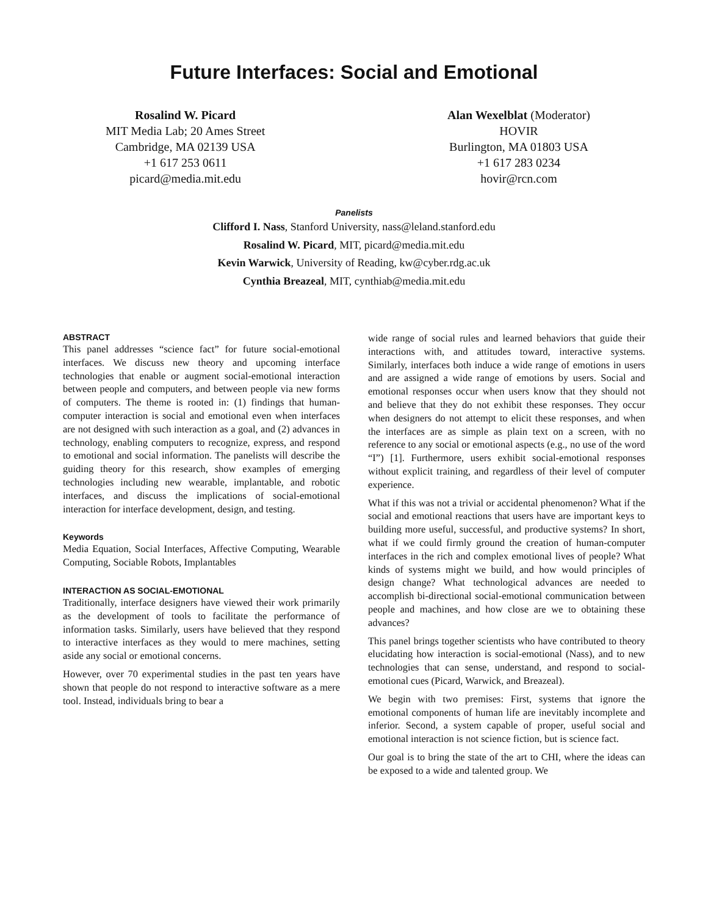Future Interfaces: Social and Emotional
Rosalind W. Picard
MIT Media Lab; 20 Ames Street
Cambridge, MA 02139 USA
+1 617 253 0611
picard@media.mit.edu
Alan Wexelblat (Moderator)
HOVIR
Burlington, MA 01803 USA
+1 617 283 0234
hovir@rcn.com
Panelists
Clifford I. Nass, Stanford University, nass@leland.stanford.edu
Rosalind W. Picard, MIT, picard@media.mit.edu
Kevin Warwick, University of Reading, kw@cyber.rdg.ac.uk
Cynthia Breazeal, MIT, cynthiab@media.mit.edu
ABSTRACT
This panel addresses “science fact” for future social-emotional interfaces. We discuss new theory and upcoming interface technologies that enable or augment social-emotional interaction between people and computers, and between people via new forms of computers. The theme is rooted in: (1) findings that human-computer interaction is social and emotional even when interfaces are not designed with such interaction as a goal, and (2) advances in technology, enabling computers to recognize, express, and respond to emotional and social information. The panelists will describe the guiding theory for this research, show examples of emerging technologies including new wearable, implantable, and robotic interfaces, and discuss the implications of social-emotional interaction for interface development, design, and testing.
Keywords
Media Equation, Social Interfaces, Affective Computing, Wearable Computing, Sociable Robots, Implantables
INTERACTION AS SOCIAL-EMOTIONAL
Traditionally, interface designers have viewed their work primarily as the development of tools to facilitate the performance of information tasks. Similarly, users have believed that they respond to interactive interfaces as they would to mere machines, setting aside any social or emotional concerns.
However, over 70 experimental studies in the past ten years have shown that people do not respond to interactive software as a mere tool. Instead, individuals bring to bear a
wide range of social rules and learned behaviors that guide their interactions with, and attitudes toward, interactive systems. Similarly, interfaces both induce a wide range of emotions in users and are assigned a wide range of emotions by users. Social and emotional responses occur when users know that they should not and believe that they do not exhibit these responses. They occur when designers do not attempt to elicit these responses, and when the interfaces are as simple as plain text on a screen, with no reference to any social or emotional aspects (e.g., no use of the word “I”) [1]. Furthermore, users exhibit social-emotional responses without explicit training, and regardless of their level of computer experience.
What if this was not a trivial or accidental phenomenon? What if the social and emotional reactions that users have are important keys to building more useful, successful, and productive systems? In short, what if we could firmly ground the creation of human-computer interfaces in the rich and complex emotional lives of people? What kinds of systems might we build, and how would principles of design change? What technological advances are needed to accomplish bi-directional social-emotional communication between people and machines, and how close are we to obtaining these advances?
This panel brings together scientists who have contributed to theory elucidating how interaction is social-emotional (Nass), and to new technologies that can sense, understand, and respond to social-emotional cues (Picard, Warwick, and Breazeal).
We begin with two premises: First, systems that ignore the emotional components of human life are inevitably incomplete and inferior. Second, a system capable of proper, useful social and emotional interaction is not science fiction, but is science fact.
Our goal is to bring the state of the art to CHI, where the ideas can be exposed to a wide and talented group. We